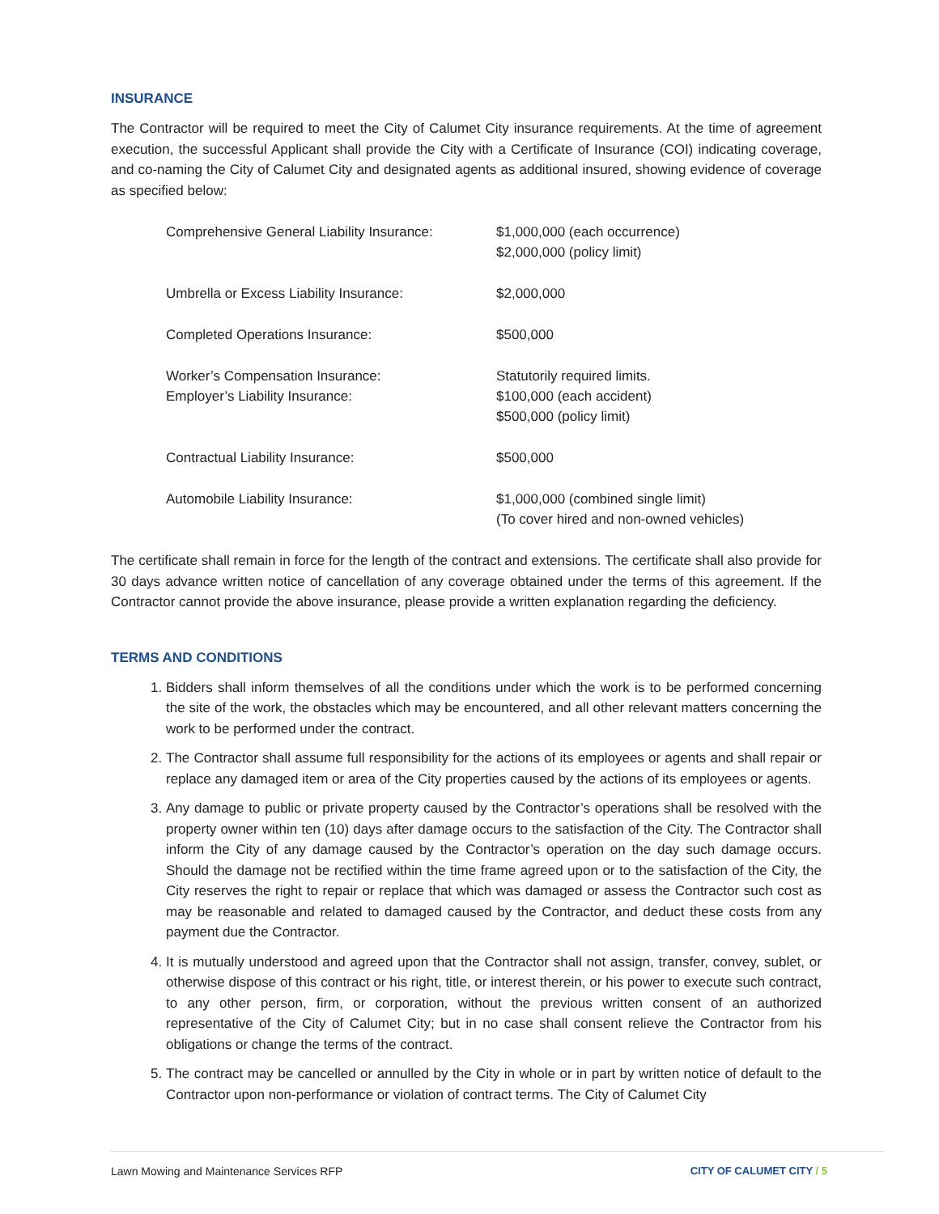INSURANCE
The Contractor will be required to meet the City of Calumet City insurance requirements. At the time of agreement execution, the successful Applicant shall provide the City with a Certificate of Insurance (COI) indicating coverage, and co-naming the City of Calumet City and designated agents as additional insured, showing evidence of coverage as specified below:
| Comprehensive General Liability Insurance: | $1,000,000 (each occurrence) $2,000,000 (policy limit) |
| Umbrella or Excess Liability Insurance: | $2,000,000 |
| Completed Operations Insurance: | $500,000 |
| Worker’s Compensation Insurance: Employer’s Liability Insurance: | Statutorily required limits. $100,000 (each accident) $500,000 (policy limit) |
| Contractual Liability Insurance: | $500,000 |
| Automobile Liability Insurance: | $1,000,000 (combined single limit) (To cover hired and non-owned vehicles) |
The certificate shall remain in force for the length of the contract and extensions. The certificate shall also provide for 30 days advance written notice of cancellation of any coverage obtained under the terms of this agreement. If the Contractor cannot provide the above insurance, please provide a written explanation regarding the deficiency.
TERMS AND CONDITIONS
1. Bidders shall inform themselves of all the conditions under which the work is to be performed concerning the site of the work, the obstacles which may be encountered, and all other relevant matters concerning the work to be performed under the contract.
2. The Contractor shall assume full responsibility for the actions of its employees or agents and shall repair or replace any damaged item or area of the City properties caused by the actions of its employees or agents.
3. Any damage to public or private property caused by the Contractor’s operations shall be resolved with the property owner within ten (10) days after damage occurs to the satisfaction of the City. The Contractor shall inform the City of any damage caused by the Contractor’s operation on the day such damage occurs. Should the damage not be rectified within the time frame agreed upon or to the satisfaction of the City, the City reserves the right to repair or replace that which was damaged or assess the Contractor such cost as may be reasonable and related to damaged caused by the Contractor, and deduct these costs from any payment due the Contractor.
4. It is mutually understood and agreed upon that the Contractor shall not assign, transfer, convey, sublet, or otherwise dispose of this contract or his right, title, or interest therein, or his power to execute such contract, to any other person, firm, or corporation, without the previous written consent of an authorized representative of the City of Calumet City; but in no case shall consent relieve the Contractor from his obligations or change the terms of the contract.
5. The contract may be cancelled or annulled by the City in whole or in part by written notice of default to the Contractor upon non-performance or violation of contract terms. The City of Calumet City
Lawn Mowing and Maintenance Services RFP CITY OF CALUMET CITY / 5